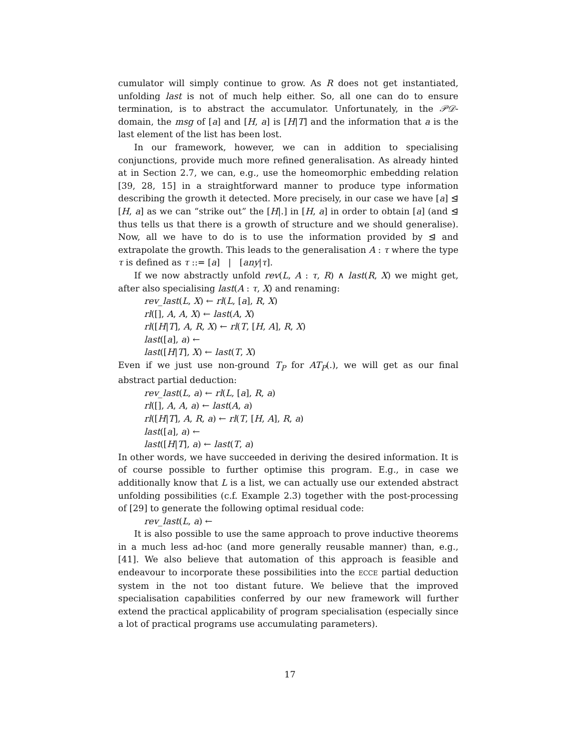cumulator will simply continue to grow. As R does not get instantiated, unfolding last is not of much help either. So, all one can do to ensure termination, is to abstract the accumulator. Unfortunately, in the 𝒫𝒟-domain, the msg of [a] and [H, a] is [H|T] and the information that a is the last element of the list has been lost.
In our framework, however, we can in addition to specialising conjunctions, provide much more refined generalisation. As already hinted at in Section 2.7, we can, e.g., use the homeomorphic embedding relation [39, 28, 15] in a straightforward manner to produce type information describing the growth it detected. More precisely, in our case we have [a] ⊴ [H, a] as we can “strike out” the [H|.] in [H, a] in order to obtain [a] (and ⊴ thus tells us that there is a growth of structure and we should generalise). Now, all we have to do is to use the information provided by ⊴ and extrapolate the growth. This leads to the generalisation A : τ where the type τ is defined as τ ::= [a] | [any|τ].
If we now abstractly unfold rev(L, A : τ, R) ∧ last(R, X) we might get, after also specialising last(A : τ, X) and renaming:
rev_last(L, X) ← rl(L, [a], R, X)
rl([], A, A, X) ← last(A, X)
rl([H|T], A, R, X) ← rl(T, [H, A], R, X)
last([a], a) ←
last([H|T], X) ← last(T, X)
Even if we just use non-ground T<sub>P</sub> for AT<sub>P</sub>(.), we will get as our final abstract partial deduction:
rev_last(L, a) ← rl(L, [a], R, a)
rl([], A, A, a) ← last(A, a)
rl([H|T], A, R, a) ← rl(T, [H, A], R, a)
last([a], a) ←
last([H|T], a) ← last(T, a)
In other words, we have succeeded in deriving the desired information. It is of course possible to further optimise this program. E.g., in case we additionally know that L is a list, we can actually use our extended abstract unfolding possibilities (c.f. Example 2.3) together with the post-processing of [29] to generate the following optimal residual code:
rev_last(L, a) ←
It is also possible to use the same approach to prove inductive theorems in a much less ad-hoc (and more generally reusable manner) than, e.g., [41]. We also believe that automation of this approach is feasible and endeavour to incorporate these possibilities into the ECCE partial deduction system in the not too distant future. We believe that the improved specialisation capabilities conferred by our new framework will further extend the practical applicability of program specialisation (especially since a lot of practical programs use accumulating parameters).
17